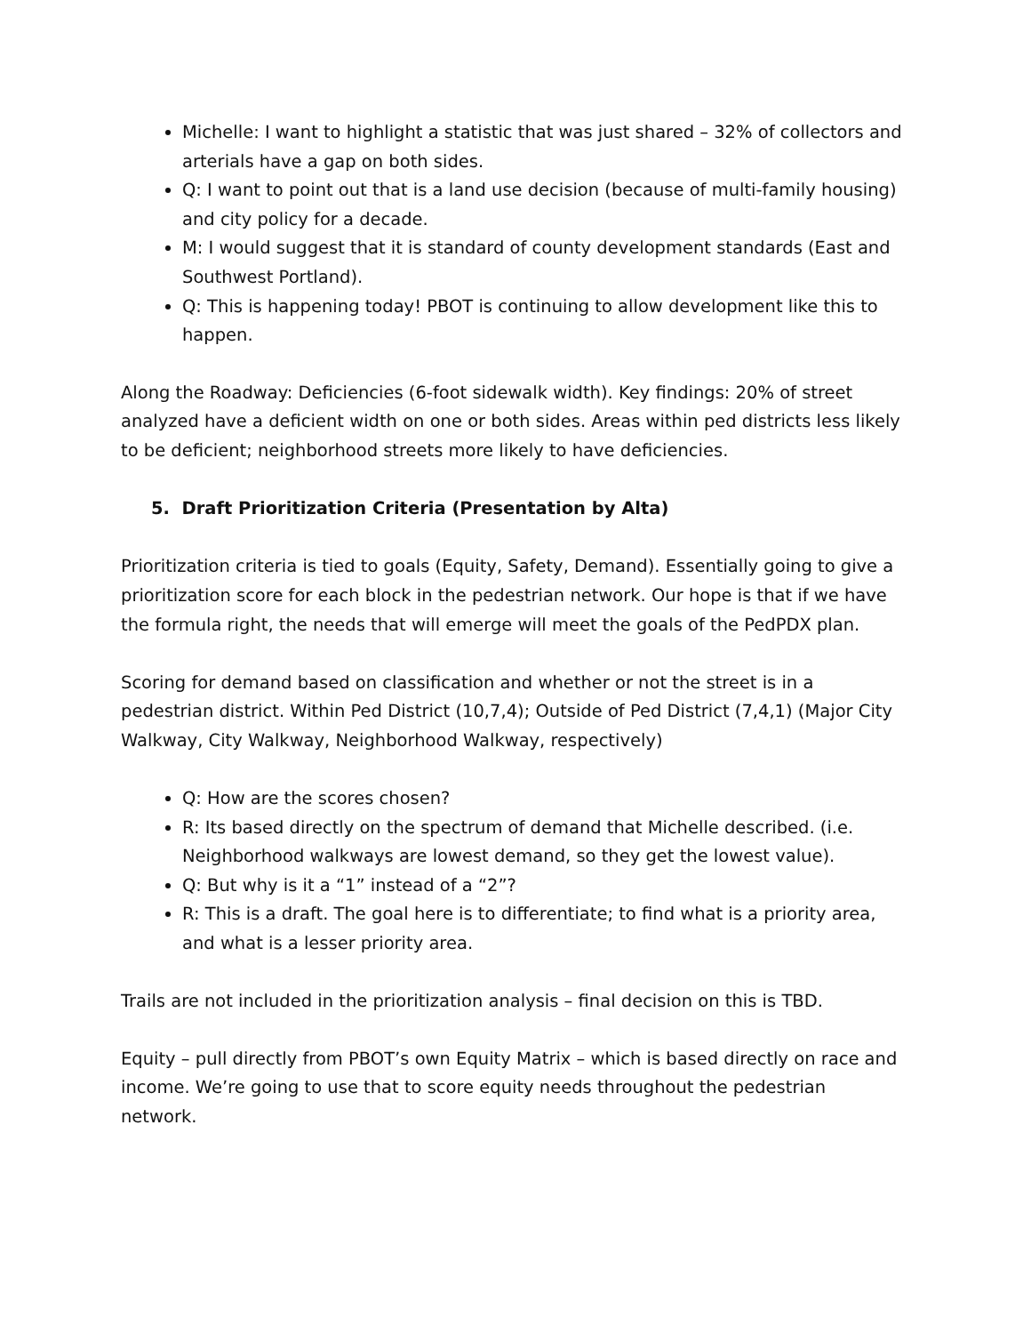Michelle: I want to highlight a statistic that was just shared – 32% of collectors and arterials have a gap on both sides.
Q: I want to point out that is a land use decision (because of multi-family housing) and city policy for a decade.
M: I would suggest that it is standard of county development standards (East and Southwest Portland).
Q: This is happening today! PBOT is continuing to allow development like this to happen.
Along the Roadway: Deficiencies (6-foot sidewalk width). Key findings: 20% of street analyzed have a deficient width on one or both sides. Areas within ped districts less likely to be deficient; neighborhood streets more likely to have deficiencies.
5. Draft Prioritization Criteria (Presentation by Alta)
Prioritization criteria is tied to goals (Equity, Safety, Demand). Essentially going to give a prioritization score for each block in the pedestrian network. Our hope is that if we have the formula right, the needs that will emerge will meet the goals of the PedPDX plan.
Scoring for demand based on classification and whether or not the street is in a pedestrian district. Within Ped District (10,7,4); Outside of Ped District (7,4,1) (Major City Walkway, City Walkway, Neighborhood Walkway, respectively)
Q: How are the scores chosen?
R: Its based directly on the spectrum of demand that Michelle described. (i.e. Neighborhood walkways are lowest demand, so they get the lowest value).
Q: But why is it a “1” instead of a “2”?
R: This is a draft. The goal here is to differentiate; to find what is a priority area, and what is a lesser priority area.
Trails are not included in the prioritization analysis – final decision on this is TBD.
Equity – pull directly from PBOT’s own Equity Matrix – which is based directly on race and income. We’re going to use that to score equity needs throughout the pedestrian network.